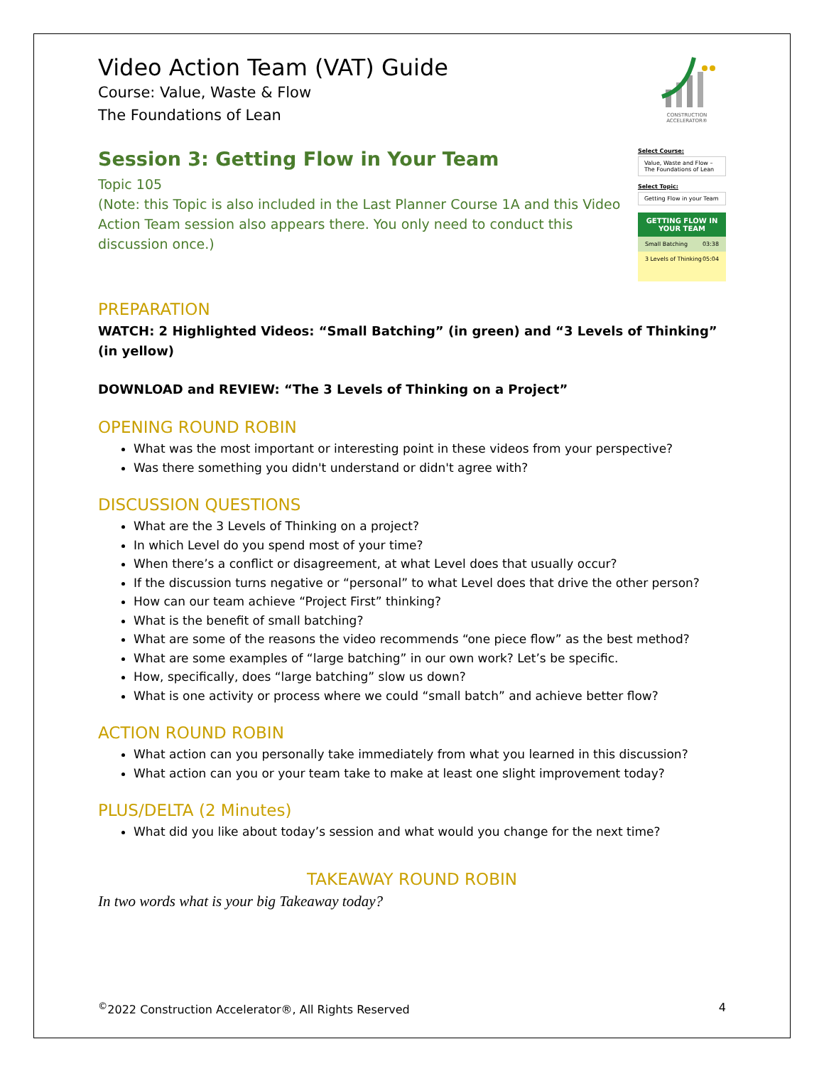Video Action Team (VAT) Guide
Course: Value, Waste & Flow
The Foundations of Lean
CONSTRUCTION ACCELERATOR®
Session 3: Getting Flow in Your Team
Topic 105
(Note: this Topic is also included in the Last Planner Course 1A and this Video Action Team session also appears there. You only need to conduct this discussion once.)
Select Course:
Value, Waste and Flow – The Foundations of Lean
Select Topic:
Getting Flow in your Team
GETTING FLOW IN YOUR TEAM
Small Batching 03:38
3 Levels of Thinking 05:04
PREPARATION
WATCH: 2 Highlighted Videos: “Small Batching” (in green) and “3 Levels of Thinking” (in yellow)
DOWNLOAD and REVIEW: “The 3 Levels of Thinking on a Project”
OPENING ROUND ROBIN
What was the most important or interesting point in these videos from your perspective?
Was there something you didn't understand or didn't agree with?
DISCUSSION QUESTIONS
What are the 3 Levels of Thinking on a project?
In which Level do you spend most of your time?
When there’s a conflict or disagreement, at what Level does that usually occur?
If the discussion turns negative or “personal” to what Level does that drive the other person?
How can our team achieve “Project First” thinking?
What is the benefit of small batching?
What are some of the reasons the video recommends “one piece flow” as the best method?
What are some examples of “large batching” in our own work? Let’s be specific.
How, specifically, does “large batching” slow us down?
What is one activity or process where we could “small batch” and achieve better flow?
ACTION ROUND ROBIN
What action can you personally take immediately from what you learned in this discussion?
What action can you or your team take to make at least one slight improvement today?
PLUS/DELTA (2 Minutes)
What did you like about today’s session and what would you change for the next time?
TAKEAWAY ROUND ROBIN
In two words what is your big Takeaway today?
<sup>©</sup>2022 Construction Accelerator®, All Rights Reserved 4